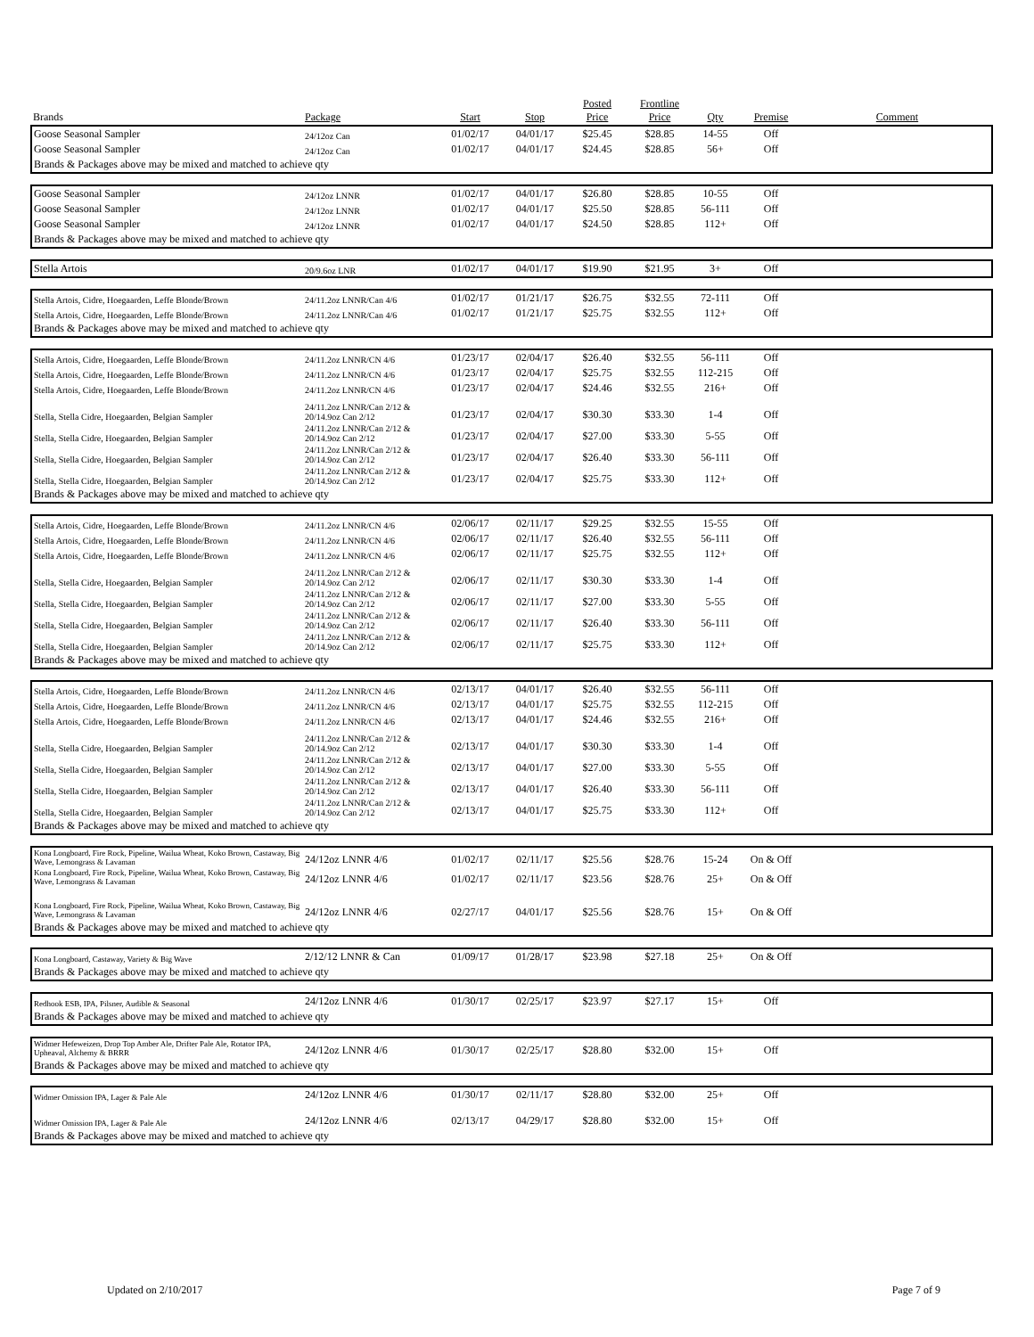| Brands | Package | Start | Stop | Posted Price | Frontline Price | Qty | Premise | Comment |
| --- | --- | --- | --- | --- | --- | --- | --- | --- |
| Goose Seasonal Sampler | 24/12oz Can | 01/02/17 | 04/01/17 | $25.45 | $28.85 | 14-55 | Off | |
| Goose Seasonal Sampler | 24/12oz Can | 01/02/17 | 04/01/17 | $24.45 | $28.85 | 56+ | Off | |
| Brands & Packages above may be mixed and matched to achieve qty | | | | | | | | |
| Goose Seasonal Sampler | 24/12oz LNNR | 01/02/17 | 04/01/17 | $26.80 | $28.85 | 10-55 | Off | |
| Goose Seasonal Sampler | 24/12oz LNNR | 01/02/17 | 04/01/17 | $25.50 | $28.85 | 56-111 | Off | |
| Goose Seasonal Sampler | 24/12oz LNNR | 01/02/17 | 04/01/17 | $24.50 | $28.85 | 112+ | Off | |
| Brands & Packages above may be mixed and matched to achieve qty | | | | | | | | |
| Stella Artois | 20/9.6oz LNR | 01/02/17 | 04/01/17 | $19.90 | $21.95 | 3+ | Off | |
| Stella Artois, Cidre, Hoegaarden, Leffe Blonde/Brown | 24/11.2oz LNNR/Can 4/6 | 01/02/17 | 01/21/17 | $26.75 | $32.55 | 72-111 | Off | |
| Stella Artois, Cidre, Hoegaarden, Leffe Blonde/Brown | 24/11.2oz LNNR/Can 4/6 | 01/02/17 | 01/21/17 | $25.75 | $32.55 | 112+ | Off | |
| Brands & Packages above may be mixed and matched to achieve qty | | | | | | | | |
| Stella Artois, Cidre, Hoegaarden, Leffe Blonde/Brown | 24/11.2oz LNNR/CN 4/6 | 01/23/17 | 02/04/17 | $26.40 | $32.55 | 56-111 | Off | |
| Stella Artois, Cidre, Hoegaarden, Leffe Blonde/Brown | 24/11.2oz LNNR/CN 4/6 | 01/23/17 | 02/04/17 | $25.75 | $32.55 | 112-215 | Off | |
| Stella Artois, Cidre, Hoegaarden, Leffe Blonde/Brown | 24/11.2oz LNNR/CN 4/6 | 01/23/17 | 02/04/17 | $24.46 | $32.55 | 216+ | Off | |
| Stella, Stella Cidre, Hoegaarden, Belgian Sampler | 24/11.2oz LNNR/Can 2/12 & 20/14.9oz Can 2/12 | 01/23/17 | 02/04/17 | $30.30 | $33.30 | 1-4 | Off | |
| Stella, Stella Cidre, Hoegaarden, Belgian Sampler | 24/11.2oz LNNR/Can 2/12 & 20/14.9oz Can 2/12 | 01/23/17 | 02/04/17 | $27.00 | $33.30 | 5-55 | Off | |
| Stella, Stella Cidre, Hoegaarden, Belgian Sampler | 24/11.2oz LNNR/Can 2/12 & 20/14.9oz Can 2/12 | 01/23/17 | 02/04/17 | $26.40 | $33.30 | 56-111 | Off | |
| Stella, Stella Cidre, Hoegaarden, Belgian Sampler | 24/11.2oz LNNR/Can 2/12 & 20/14.9oz Can 2/12 | 01/23/17 | 02/04/17 | $25.75 | $33.30 | 112+ | Off | |
| Brands & Packages above may be mixed and matched to achieve qty | | | | | | | | |
| Stella Artois, Cidre, Hoegaarden, Leffe Blonde/Brown | 24/11.2oz LNNR/CN 4/6 | 02/06/17 | 02/11/17 | $29.25 | $32.55 | 15-55 | Off | |
| Stella Artois, Cidre, Hoegaarden, Leffe Blonde/Brown | 24/11.2oz LNNR/CN 4/6 | 02/06/17 | 02/11/17 | $26.40 | $32.55 | 56-111 | Off | |
| Stella Artois, Cidre, Hoegaarden, Leffe Blonde/Brown | 24/11.2oz LNNR/CN 4/6 | 02/06/17 | 02/11/17 | $25.75 | $32.55 | 112+ | Off | |
| Stella, Stella Cidre, Hoegaarden, Belgian Sampler | 24/11.2oz LNNR/Can 2/12 & 20/14.9oz Can 2/12 | 02/06/17 | 02/11/17 | $30.30 | $33.30 | 1-4 | Off | |
| Stella, Stella Cidre, Hoegaarden, Belgian Sampler | 24/11.2oz LNNR/Can 2/12 & 20/14.9oz Can 2/12 | 02/06/17 | 02/11/17 | $27.00 | $33.30 | 5-55 | Off | |
| Stella, Stella Cidre, Hoegaarden, Belgian Sampler | 24/11.2oz LNNR/Can 2/12 & 20/14.9oz Can 2/12 | 02/06/17 | 02/11/17 | $26.40 | $33.30 | 56-111 | Off | |
| Stella, Stella Cidre, Hoegaarden, Belgian Sampler | 24/11.2oz LNNR/Can 2/12 & 20/14.9oz Can 2/12 | 02/06/17 | 02/11/17 | $25.75 | $33.30 | 112+ | Off | |
| Brands & Packages above may be mixed and matched to achieve qty | | | | | | | | |
| Stella Artois, Cidre, Hoegaarden, Leffe Blonde/Brown | 24/11.2oz LNNR/CN 4/6 | 02/13/17 | 04/01/17 | $26.40 | $32.55 | 56-111 | Off | |
| Stella Artois, Cidre, Hoegaarden, Leffe Blonde/Brown | 24/11.2oz LNNR/CN 4/6 | 02/13/17 | 04/01/17 | $25.75 | $32.55 | 112-215 | Off | |
| Stella Artois, Cidre, Hoegaarden, Leffe Blonde/Brown | 24/11.2oz LNNR/CN 4/6 | 02/13/17 | 04/01/17 | $24.46 | $32.55 | 216+ | Off | |
| Stella, Stella Cidre, Hoegaarden, Belgian Sampler | 24/11.2oz LNNR/Can 2/12 & 20/14.9oz Can 2/12 | 02/13/17 | 04/01/17 | $30.30 | $33.30 | 1-4 | Off | |
| Stella, Stella Cidre, Hoegaarden, Belgian Sampler | 24/11.2oz LNNR/Can 2/12 & 20/14.9oz Can 2/12 | 02/13/17 | 04/01/17 | $27.00 | $33.30 | 5-55 | Off | |
| Stella, Stella Cidre, Hoegaarden, Belgian Sampler | 24/11.2oz LNNR/Can 2/12 & 20/14.9oz Can 2/12 | 02/13/17 | 04/01/17 | $26.40 | $33.30 | 56-111 | Off | |
| Stella, Stella Cidre, Hoegaarden, Belgian Sampler | 24/11.2oz LNNR/Can 2/12 & 20/14.9oz Can 2/12 | 02/13/17 | 04/01/17 | $25.75 | $33.30 | 112+ | Off | |
| Brands & Packages above may be mixed and matched to achieve qty | | | | | | | | |
| Kona Longboard, Fire Rock, Pipeline, Wailua Wheat, Koko Brown, Castaway, Big Wave, Lemongrass & Lavaman | 24/12oz LNNR 4/6 | 01/02/17 | 02/11/17 | $25.56 | $28.76 | 15-24 | On & Off | |
| Kona Longboard, Fire Rock, Pipeline, Wailua Wheat, Koko Brown, Castaway, Big Wave, Lemongrass & Lavaman | 24/12oz LNNR 4/6 | 01/02/17 | 02/11/17 | $23.56 | $28.76 | 25+ | On & Off | |
| Kona Longboard, Fire Rock, Pipeline, Wailua Wheat, Koko Brown, Castaway, Big Wave, Lemongrass & Lavaman | 24/12oz LNNR 4/6 | 02/27/17 | 04/01/17 | $25.56 | $28.76 | 15+ | On & Off | |
| Brands & Packages above may be mixed and matched to achieve qty | | | | | | | | |
| Kona Longboard, Castaway, Variety & Big Wave | 2/12/12 LNNR & Can | 01/09/17 | 01/28/17 | $23.98 | $27.18 | 25+ | On & Off | |
| Brands & Packages above may be mixed and matched to achieve qty | | | | | | | | |
| Redhook ESB, IPA, Pilsner, Audible & Seasonal | 24/12oz LNNR 4/6 | 01/30/17 | 02/25/17 | $23.97 | $27.17 | 15+ | Off | |
| Brands & Packages above may be mixed and matched to achieve qty | | | | | | | | |
| Widmer Hefeweizen, Drop Top Amber Ale, Drifter Pale Ale, Rotator IPA, Upheaval, Alchemy & BRRR | 24/12oz LNNR 4/6 | 01/30/17 | 02/25/17 | $28.80 | $32.00 | 15+ | Off | |
| Brands & Packages above may be mixed and matched to achieve qty | | | | | | | | |
| Widmer Omission IPA, Lager & Pale Ale | 24/12oz LNNR 4/6 | 01/30/17 | 02/11/17 | $28.80 | $32.00 | 25+ | Off | |
| Widmer Omission IPA, Lager & Pale Ale | 24/12oz LNNR 4/6 | 02/13/17 | 04/29/17 | $28.80 | $32.00 | 15+ | Off | |
| Brands & Packages above may be mixed and matched to achieve qty | | | | | | | | |
Updated on 2/10/2017 Page 7 of 9